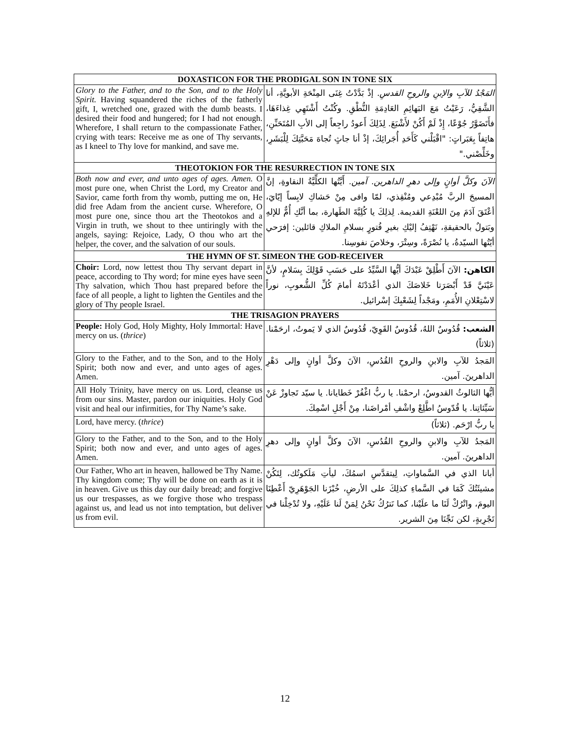| DOXASTICON FOR THE PRODIGAL SON IN TONE SIX | |
| --- | --- |
| Glory to the Father, and to the Son, and to the Holy Spirit. Having squandered the riches of the fatherly gift, I, wretched one, grazed with the dumb beasts. I desired their food and hungered; for I had not enough. Wherefore, I shall return to the compassionate Father, crying with tears: Receive me as one of Thy servants, as I kneel to Thy love for mankind, and save me. | المَجْدُ للآبِ والإبنِ والروحِ القدسِ. إذْ بَدَّدْتُ غِنَى المِنْحَةِ الأبويَّةِ، أنا الشَّقِيُّ، رَعَيْتُ مَعَ البَهائِمِ العَادِمَةِ النُّطْقِ. وكُنْتُ أَشْتَهِي غِذاءَهَا، فأَتَضَوَّرُ جُوْعًا، إِذْ لَمْ أَكُنْ لأَشْبَعَ. لِذَلِكَ أَعودُ راجِعاً إلى الأبِ المُتَحَنِّنِ، هاتِفاً بِعَبَراتٍ: "اقْبَلْني كَأَحَدِ أُجَرائِكَ، إذْ أنا جاثٍ تُجاهَ مَحَبَّتِكَ لِلْبَشَرِ، وخَلِّصْني." |
| THEOTOKION FOR THE RESURRECTION IN TONE SIX | |
| Both now and ever, and unto ages of ages. Amen. O most pure one, when Christ the Lord, my Creator and Savior, came forth from thy womb, putting me on, He did free Adam from the ancient curse. Wherefore, O most pure one, since thou art the Theotokos and a Virgin in truth, we shout to thee untiringly with the angels, saying: Rejoice, Lady, O thou who art the helper, the cover, and the salvation of our souls. | الآنَ وكلَّ أوانٍ وإلى دهرِ الداهرين. آمين. أَيَّتُها الكلِّيَّةُ النقاوةِ، إنَّ المسيحَ الربَّ مُبْدِعي ومُنْقِذي، لمّا وافى مِنْ حَشاكِ لابِساً إيّايَ، أعْتَقَ آدَمَ مِنَ اللعْنَةِ القديمة. لِذلِكَ يا كُلِيَّةَ الطَهارة، بما أنَّكِ أُمٌّ للإلهِ وبَتولٌ بالحقيقةِ، نَهْتِفُ إليْكِ بغيرِ فُتورٍ بسلامِ الملاكِ قائلين: إفرَحي أيّتُها السيّدةُ، يا نُصْرَةً، وسِتْرَ، وخلاصَ نفوسِنا. |
| THE HYMN OF ST. SIMEON THE GOD-RECEIVER | |
| Choir: Lord, now lettest thou Thy servant depart in peace, according to Thy word; for mine eyes have seen Thy salvation, which Thou hast prepared before the face of all people, a light to lighten the Gentiles and the glory of Thy people Israel. | الكاهن: الآنَ أَطْلِقْ عَبْدَكَ أيُّها السَّيِّدُ على حَسَبِ قَوْلِكَ بِسَلامٍ، لأنَّ عَيْنَيَّ قَدْ أَبْصَرَتا خَلاصَكَ الذي أعْدَدْتَهُ أمامَ كُلِّ الشُّعوبِ، نوراً لاسْتِعْلانِ الأُمَمِ، ومَجْداً لِشَعْبِكَ إسْرائيل. |
| THE TRISAGION PRAYERS | |
| People: Holy God, Holy Mighty, Holy Immortal: Have mercy on us. ( thrice ) | الشعب: قُدُوسٌ اللهُ، قُدُوسٌ القَوِيّ، قُدُوسٌ الذي لا يَموتُ، ارحَمْنا. (ثلاثاً) |
| Glory to the Father, and to the Son, and to the Holy Spirit; both now and ever, and unto ages of ages. Amen. | المَجدُ للآبِ والابنِ والروحِ القُدُسِ، الآنَ وكلَّ أوانٍ وإلى دَهْرِ الداهرينَ. آمين. |
| All Holy Trinity, have mercy on us. Lord, cleanse us from our sins. Master, pardon our iniquities. Holy God visit and heal our infirmities, for Thy Name’s sake. | أيُّها الثالوثُ القدوسُ، ارحمْنا. يا ربُّ اغْفُرْ خَطايانا. يا سيّد تَجاوزْ عَنْ سَيِّئاتِنا. يا قُدّوسُ اطَّلِعْ واشْفِ أمْراضَنا، مِنْ أَجْلِ اسْمِكَ. |
| Lord, have mercy. ( thrice ) | يا ربُّ ارْحَم. (ثلاثاً) |
| Glory to the Father, and to the Son, and to the Holy Spirit; both now and ever, and unto ages of ages. Amen. | المَجدُ للآبِ والابنِ والروحِ القُدُسِ، الآنَ وكلَّ أوانٍ وإلى دهرِ الداهرينَ. آمين. |
| Our Father, Who art in heaven, hallowed be Thy Name. Thy kingdom come; Thy will be done on earth as it is in heaven. Give us this day our daily bread; and forgive us our trespasses, as we forgive those who trespass against us, and lead us not into temptation, but deliver us from evil. | أبانا الذي في السَّماواتِ، لِيتقدَّسِ اسمُكَ، ليأتِ مَلَكوتُك، لِتَكُنْ مشيئَتُكَ كَمَا في السَّماءِ كذلِكَ على الأرضِ، خُبْزَنا الجَوْهَرِيّ أَعْطِنَا اليومَ، واتْرُكْ لَنَا ما علَيْنا، كما نَترُكُ نَحْنُ لِمَنْ لَنا عَلَيْهِ، ولا تُدْخِلْنا في تَجْرِبةٍ، لكن نَجِّنَا مِنَ الشرير. |
12